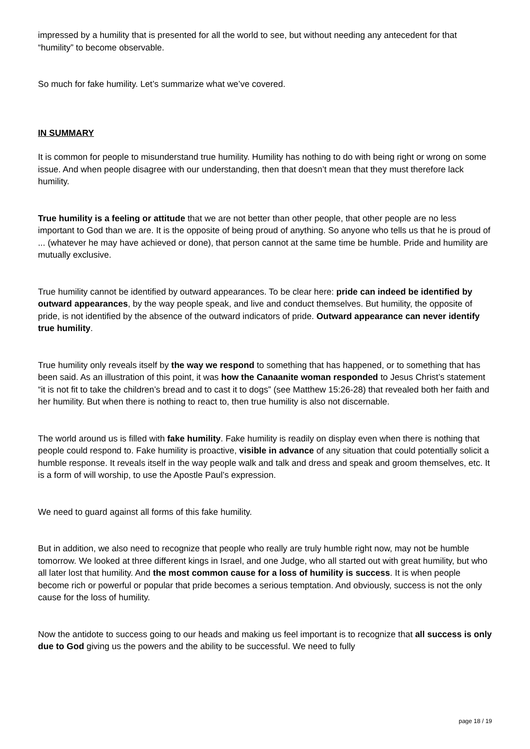impressed by a humility that is presented for all the world to see, but without needing any antecedent for that “humility” to become observable.
So much for fake humility. Let’s summarize what we’ve covered.
IN SUMMARY
It is common for people to misunderstand true humility. Humility has nothing to do with being right or wrong on some issue. And when people disagree with our understanding, then that doesn’t mean that they must therefore lack humility.
True humility is a feeling or attitude that we are not better than other people, that other people are no less important to God than we are. It is the opposite of being proud of anything. So anyone who tells us that he is proud of ... (whatever he may have achieved or done), that person cannot at the same time be humble. Pride and humility are mutually exclusive.
True humility cannot be identified by outward appearances. To be clear here: pride can indeed be identified by outward appearances, by the way people speak, and live and conduct themselves. But humility, the opposite of pride, is not identified by the absence of the outward indicators of pride. Outward appearance can never identify true humility.
True humility only reveals itself by the way we respond to something that has happened, or to something that has been said. As an illustration of this point, it was how the Canaanite woman responded to Jesus Christ’s statement “it is not fit to take the children’s bread and to cast it to dogs” (see Matthew 15:26-28) that revealed both her faith and her humility. But when there is nothing to react to, then true humility is also not discernable.
The world around us is filled with fake humility. Fake humility is readily on display even when there is nothing that people could respond to. Fake humility is proactive, visible in advance of any situation that could potentially solicit a humble response. It reveals itself in the way people walk and talk and dress and speak and groom themselves, etc. It is a form of will worship, to use the Apostle Paul’s expression.
We need to guard against all forms of this fake humility.
But in addition, we also need to recognize that people who really are truly humble right now, may not be humble tomorrow. We looked at three different kings in Israel, and one Judge, who all started out with great humility, but who all later lost that humility. And the most common cause for a loss of humility is success. It is when people become rich or powerful or popular that pride becomes a serious temptation. And obviously, success is not the only cause for the loss of humility.
Now the antidote to success going to our heads and making us feel important is to recognize that all success is only due to God giving us the powers and the ability to be successful. We need to fully
page 18 / 19